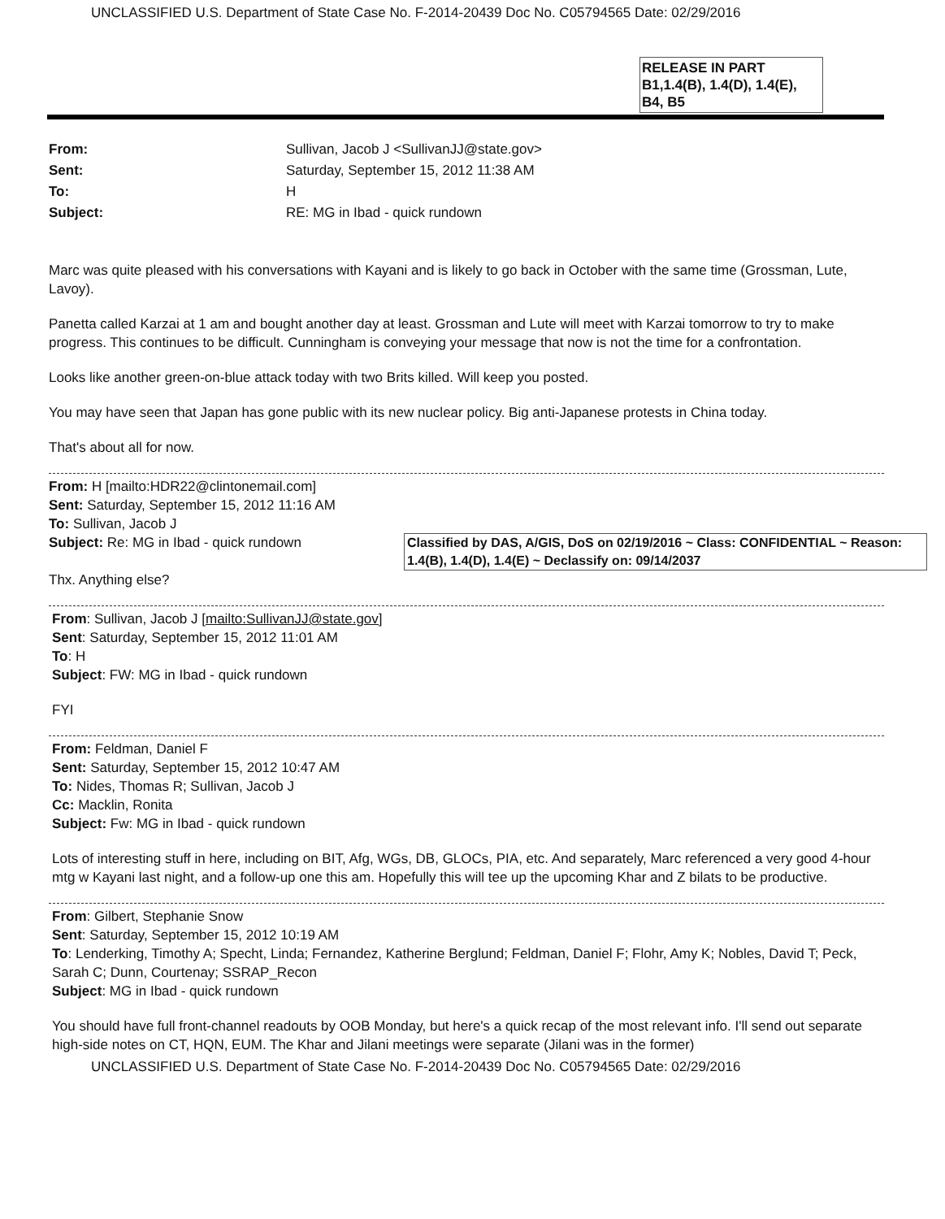UNCLASSIFIED U.S. Department of State Case No. F-2014-20439 Doc No. C05794565 Date: 02/29/2016
RELEASE IN PART
B1,1.4(B), 1.4(D), 1.4(E),
B4, B5
| From: | Sullivan, Jacob J <SullivanJJ@state.gov> |
| Sent: | Saturday, September 15, 2012 11:38 AM |
| To: | H |
| Subject: | RE: MG in Ibad - quick rundown |
Marc was quite pleased with his conversations with Kayani and is likely to go back in October with the same time (Grossman, Lute, Lavoy).
Panetta called Karzai at 1 am and bought another day at least. Grossman and Lute will meet with Karzai tomorrow to try to make progress. This continues to be difficult. Cunningham is conveying your message that now is not the time for a confrontation.
Looks like another green-on-blue attack today with two Brits killed. Will keep you posted.
You may have seen that Japan has gone public with its new nuclear policy. Big anti-Japanese protests in China today.
That's about all for now.
From: H [mailto:HDR22@clintonemail.com]
Sent: Saturday, September 15, 2012 11:16 AM
To: Sullivan, Jacob J
Classified by DAS, A/GIS, DoS on 02/19/2016 ~ Class: CONFIDENTIAL ~ Reason: 1.4(B), 1.4(D), 1.4(E) ~ Declassify on: 09/14/2037
Subject: Re: MG in Ibad - quick rundown
Thx. Anything else?
From: Sullivan, Jacob J [mailto:SullivanJJ@state.gov]
Sent: Saturday, September 15, 2012 11:01 AM
To: H
Subject: FW: MG in Ibad - quick rundown
FYI
From: Feldman, Daniel F
Sent: Saturday, September 15, 2012 10:47 AM
To: Nides, Thomas R; Sullivan, Jacob J
Cc: Macklin, Ronita
Subject: Fw: MG in Ibad - quick rundown
Lots of interesting stuff in here, including on BIT, Afg, WGs, DB, GLOCs, PIA, etc. And separately, Marc referenced a very good 4-hour mtg w Kayani last night, and a follow-up one this am. Hopefully this will tee up the upcoming Khar and Z bilats to be productive.
From: Gilbert, Stephanie Snow
Sent: Saturday, September 15, 2012 10:19 AM
To: Lenderking, Timothy A; Specht, Linda; Fernandez, Katherine Berglund; Feldman, Daniel F; Flohr, Amy K; Nobles, David T; Peck, Sarah C; Dunn, Courtenay; SSRAP_Recon
Subject: MG in Ibad - quick rundown
You should have full front-channel readouts by OOB Monday, but here's a quick recap of the most relevant info. I'll send out separate high-side notes on CT, HQN, EUM. The Khar and Jilani meetings were separate (Jilani was in the former)
UNCLASSIFIED U.S. Department of State Case No. F-2014-20439 Doc No. C05794565 Date: 02/29/2016